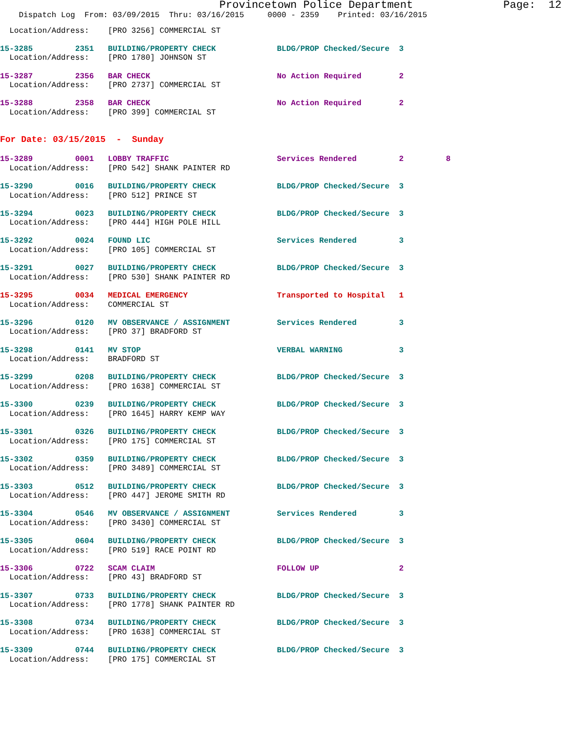Provincetown Police Department Page: 12
Dispatch Log From: 03/09/2015 Thru: 03/16/2015 0000 - 2359 Printed: 03/16/2015
Location/Address: [PRO 3256] COMMERCIAL ST
15-3285 2351 BUILDING/PROPERTY CHECK BLDG/PROP Checked/Secure 3
Location/Address: [PRO 1780] JOHNSON ST
15-3287 2356 BAR CHECK No Action Required 2
Location/Address: [PRO 2737] COMMERCIAL ST
15-3288 2358 BAR CHECK No Action Required 2
Location/Address: [PRO 399] COMMERCIAL ST
For Date: 03/15/2015 - Sunday
15-3289 0001 LOBBY TRAFFIC Services Rendered 2 8
Location/Address: [PRO 542] SHANK PAINTER RD
15-3290 0016 BUILDING/PROPERTY CHECK BLDG/PROP Checked/Secure 3
Location/Address: [PRO 512] PRINCE ST
15-3294 0023 BUILDING/PROPERTY CHECK BLDG/PROP Checked/Secure 3
Location/Address: [PRO 444] HIGH POLE HILL
15-3292 0024 FOUND LIC Services Rendered 3
Location/Address: [PRO 105] COMMERCIAL ST
15-3291 0027 BUILDING/PROPERTY CHECK BLDG/PROP Checked/Secure 3
Location/Address: [PRO 530] SHANK PAINTER RD
15-3295 0034 MEDICAL EMERGENCY Transported to Hospital 1
Location/Address: COMMERCIAL ST
15-3296 0120 MV OBSERVANCE / ASSIGNMENT Services Rendered 3
Location/Address: [PRO 37] BRADFORD ST
15-3298 0141 MV STOP VERBAL WARNING 3
Location/Address: BRADFORD ST
15-3299 0208 BUILDING/PROPERTY CHECK BLDG/PROP Checked/Secure 3
Location/Address: [PRO 1638] COMMERCIAL ST
15-3300 0239 BUILDING/PROPERTY CHECK BLDG/PROP Checked/Secure 3
Location/Address: [PRO 1645] HARRY KEMP WAY
15-3301 0326 BUILDING/PROPERTY CHECK BLDG/PROP Checked/Secure 3
Location/Address: [PRO 175] COMMERCIAL ST
15-3302 0359 BUILDING/PROPERTY CHECK BLDG/PROP Checked/Secure 3
Location/Address: [PRO 3489] COMMERCIAL ST
15-3303 0512 BUILDING/PROPERTY CHECK BLDG/PROP Checked/Secure 3
Location/Address: [PRO 447] JEROME SMITH RD
15-3304 0546 MV OBSERVANCE / ASSIGNMENT Services Rendered 3
Location/Address: [PRO 3430] COMMERCIAL ST
15-3305 0604 BUILDING/PROPERTY CHECK BLDG/PROP Checked/Secure 3
Location/Address: [PRO 519] RACE POINT RD
15-3306 0722 SCAM CLAIM FOLLOW UP 2
Location/Address: [PRO 43] BRADFORD ST
15-3307 0733 BUILDING/PROPERTY CHECK BLDG/PROP Checked/Secure 3
Location/Address: [PRO 1778] SHANK PAINTER RD
15-3308 0734 BUILDING/PROPERTY CHECK BLDG/PROP Checked/Secure 3
Location/Address: [PRO 1638] COMMERCIAL ST
15-3309 0744 BUILDING/PROPERTY CHECK BLDG/PROP Checked/Secure 3
Location/Address: [PRO 175] COMMERCIAL ST